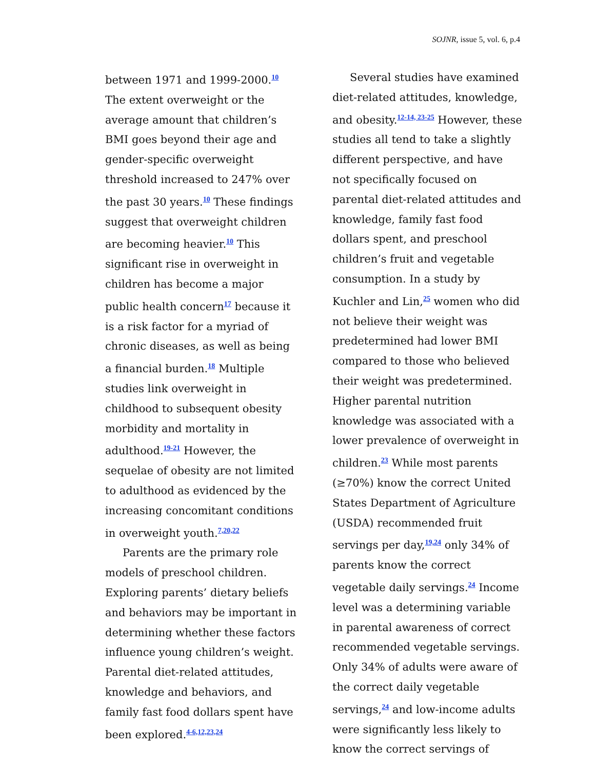SOJNR, issue 5, vol. 6, p.4
between 1971 and 1999-2000.<sup>10</sup> The extent overweight or the average amount that children’s BMI goes beyond their age and gender-specific overweight threshold increased to 247% over the past 30 years.<sup>10</sup> These findings suggest that overweight children are becoming heavier.<sup>10</sup> This significant rise in overweight in children has become a major public health concern<sup>17</sup> because it is a risk factor for a myriad of chronic diseases, as well as being a financial burden.<sup>18</sup> Multiple studies link overweight in childhood to subsequent obesity morbidity and mortality in adulthood.<sup>19-21</sup> However, the sequelae of obesity are not limited to adulthood as evidenced by the increasing concomitant conditions in overweight youth.<sup>7,20,22</sup>
Parents are the primary role models of preschool children. Exploring parents’ dietary beliefs and behaviors may be important in determining whether these factors influence young children’s weight. Parental diet-related attitudes, knowledge and behaviors, and family fast food dollars spent have been explored.<sup>4-6,12,23,24</sup>
Several studies have examined diet-related attitudes, knowledge, and obesity.<sup>12-14, 23-25</sup> However, these studies all tend to take a slightly different perspective, and have not specifically focused on parental diet-related attitudes and knowledge, family fast food dollars spent, and preschool children’s fruit and vegetable consumption. In a study by Kuchler and Lin,<sup>25</sup> women who did not believe their weight was predetermined had lower BMI compared to those who believed their weight was predetermined. Higher parental nutrition knowledge was associated with a lower prevalence of overweight in children.<sup>23</sup> While most parents (≥70%) know the correct United States Department of Agriculture (USDA) recommended fruit servings per day,<sup>19,24</sup> only 34% of parents know the correct vegetable daily servings.<sup>24</sup> Income level was a determining variable in parental awareness of correct recommended vegetable servings. Only 34% of adults were aware of the correct daily vegetable servings,<sup>24</sup> and low-income adults were significantly less likely to know the correct servings of